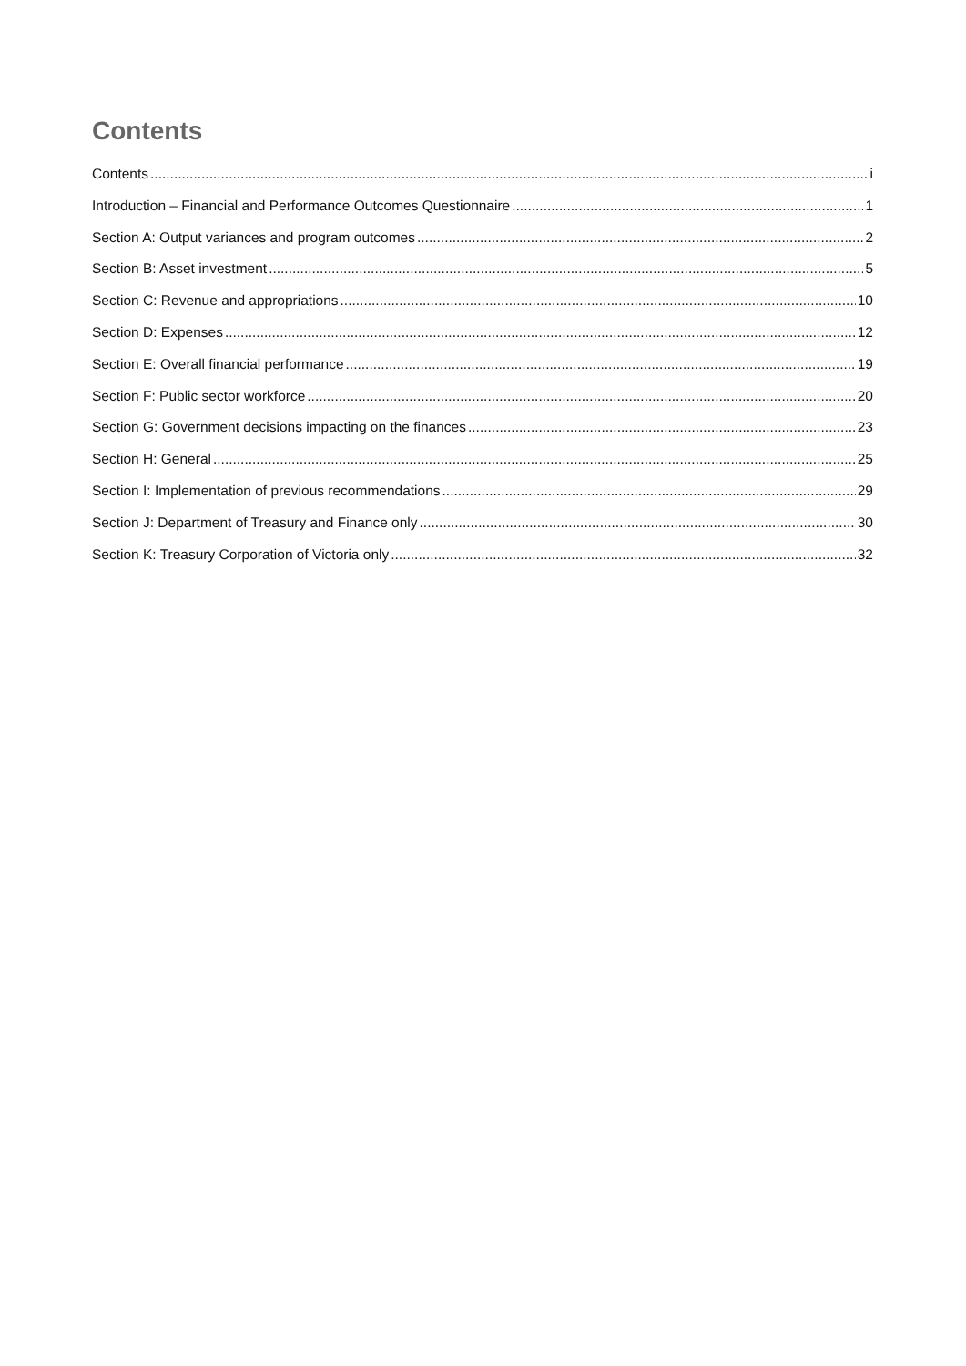Contents
Contents i
Introduction – Financial and Performance Outcomes Questionnaire 1
Section A: Output variances and program outcomes 2
Section B: Asset investment 5
Section C: Revenue and appropriations 10
Section D: Expenses 12
Section E: Overall financial performance 19
Section F: Public sector workforce 20
Section G: Government decisions impacting on the finances 23
Section H: General 25
Section I: Implementation of previous recommendations 29
Section J: Department of Treasury and Finance only 30
Section K: Treasury Corporation of Victoria only 32